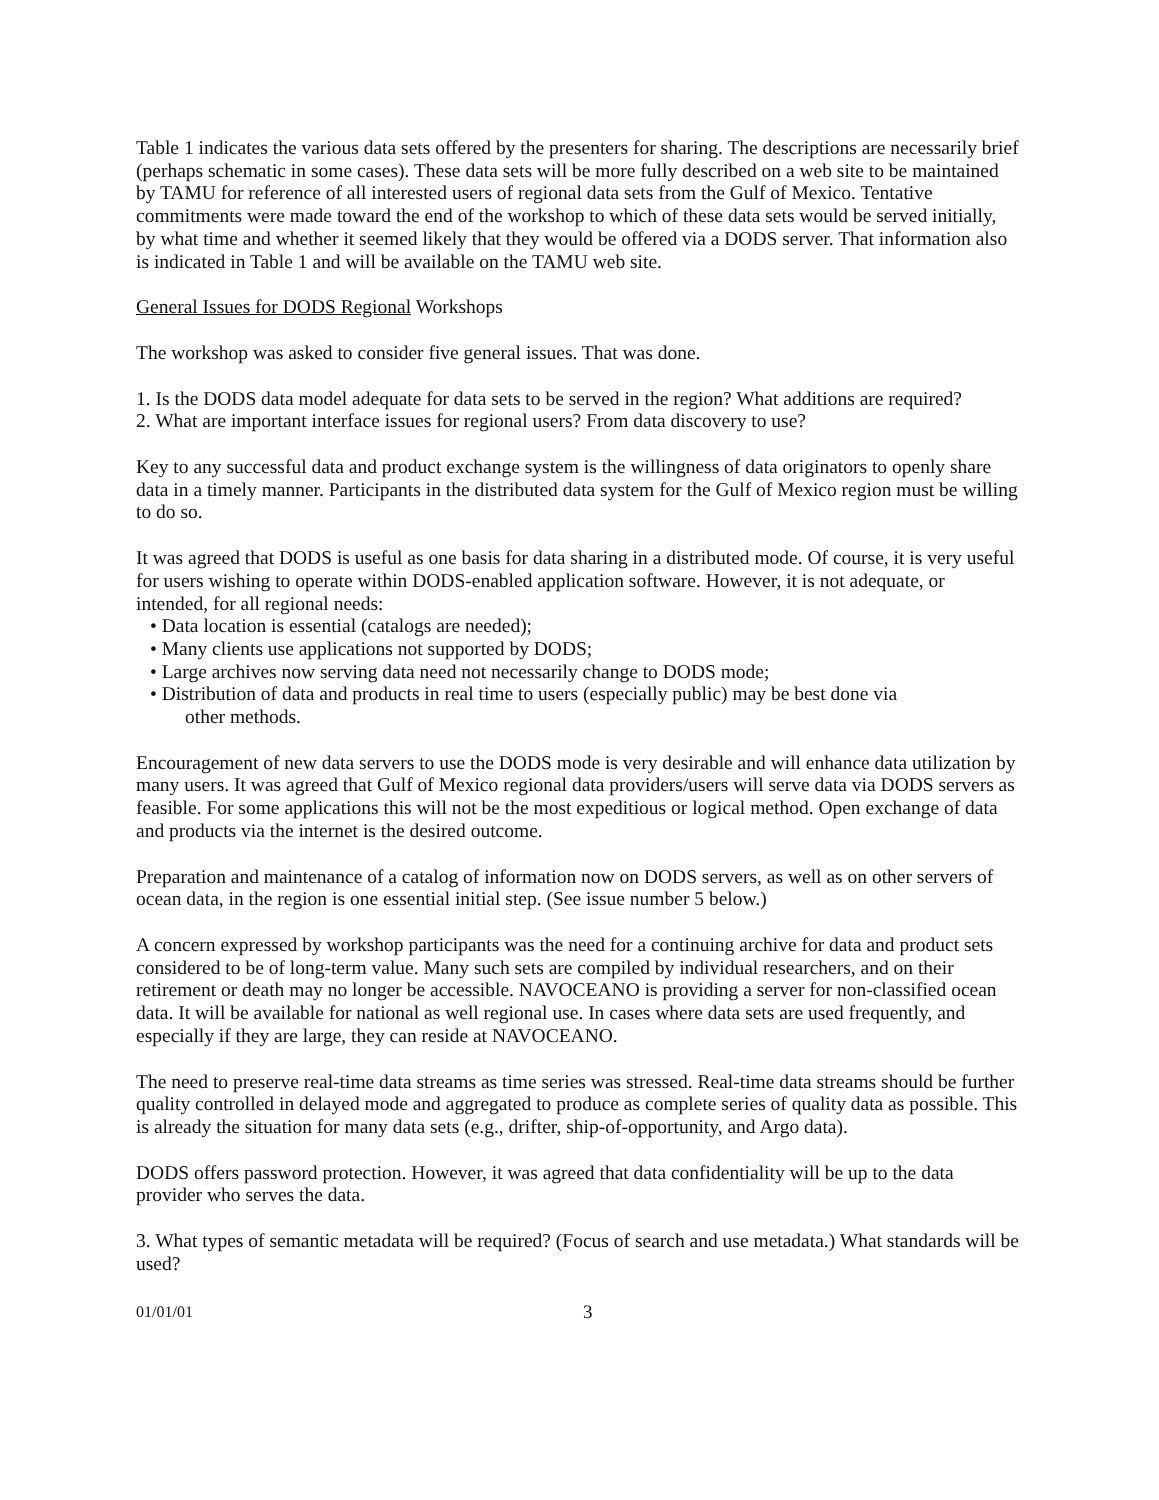Table 1 indicates the various data sets offered by the presenters for sharing. The descriptions are necessarily brief (perhaps schematic in some cases). These data sets will be more fully described on a web site to be maintained by TAMU for reference of all interested users of regional data sets from the Gulf of Mexico. Tentative commitments were made toward the end of the workshop to which of these data sets would be served initially, by what time and whether it seemed likely that they would be offered via a DODS server. That information also is indicated in Table 1 and will be available on the TAMU web site.
General Issues for DODS Regional Workshops
The workshop was asked to consider five general issues. That was done.
1. Is the DODS data model adequate for data sets to be served in the region? What additions are required?
2. What are important interface issues for regional users? From data discovery to use?
Key to any successful data and product exchange system is the willingness of data originators to openly share data in a timely manner. Participants in the distributed data system for the Gulf of Mexico region must be willing to do so.
It was agreed that DODS is useful as one basis for data sharing in a distributed mode. Of course, it is very useful for users wishing to operate within DODS-enabled application software. However, it is not adequate, or intended, for all regional needs:
• Data location is essential (catalogs are needed);
• Many clients use applications not supported by DODS;
• Large archives now serving data need not necessarily change to DODS mode;
• Distribution of data and products in real time to users (especially public) may be best done via
other methods.
Encouragement of new data servers to use the DODS mode is very desirable and will enhance data utilization by many users. It was agreed that Gulf of Mexico regional data providers/users will serve data via DODS servers as feasible. For some applications this will not be the most expeditious or logical method. Open exchange of data and products via the internet is the desired outcome.
Preparation and maintenance of a catalog of information now on DODS servers, as well as on other servers of ocean data, in the region is one essential initial step. (See issue number 5 below.)
A concern expressed by workshop participants was the need for a continuing archive for data and product sets considered to be of long-term value. Many such sets are compiled by individual researchers, and on their retirement or death may no longer be accessible. NAVOCEANO is providing a server for non-classified ocean data. It will be available for national as well regional use. In cases where data sets are used frequently, and especially if they are large, they can reside at NAVOCEANO.
The need to preserve real-time data streams as time series was stressed. Real-time data streams should be further quality controlled in delayed mode and aggregated to produce as complete series of quality data as possible. This is already the situation for many data sets (e.g., drifter, ship-of-opportunity, and Argo data).
DODS offers password protection. However, it was agreed that data confidentiality will be up to the data provider who serves the data.
3. What types of semantic metadata will be required? (Focus of search and use metadata.) What standards will be used?
01/01/01 3